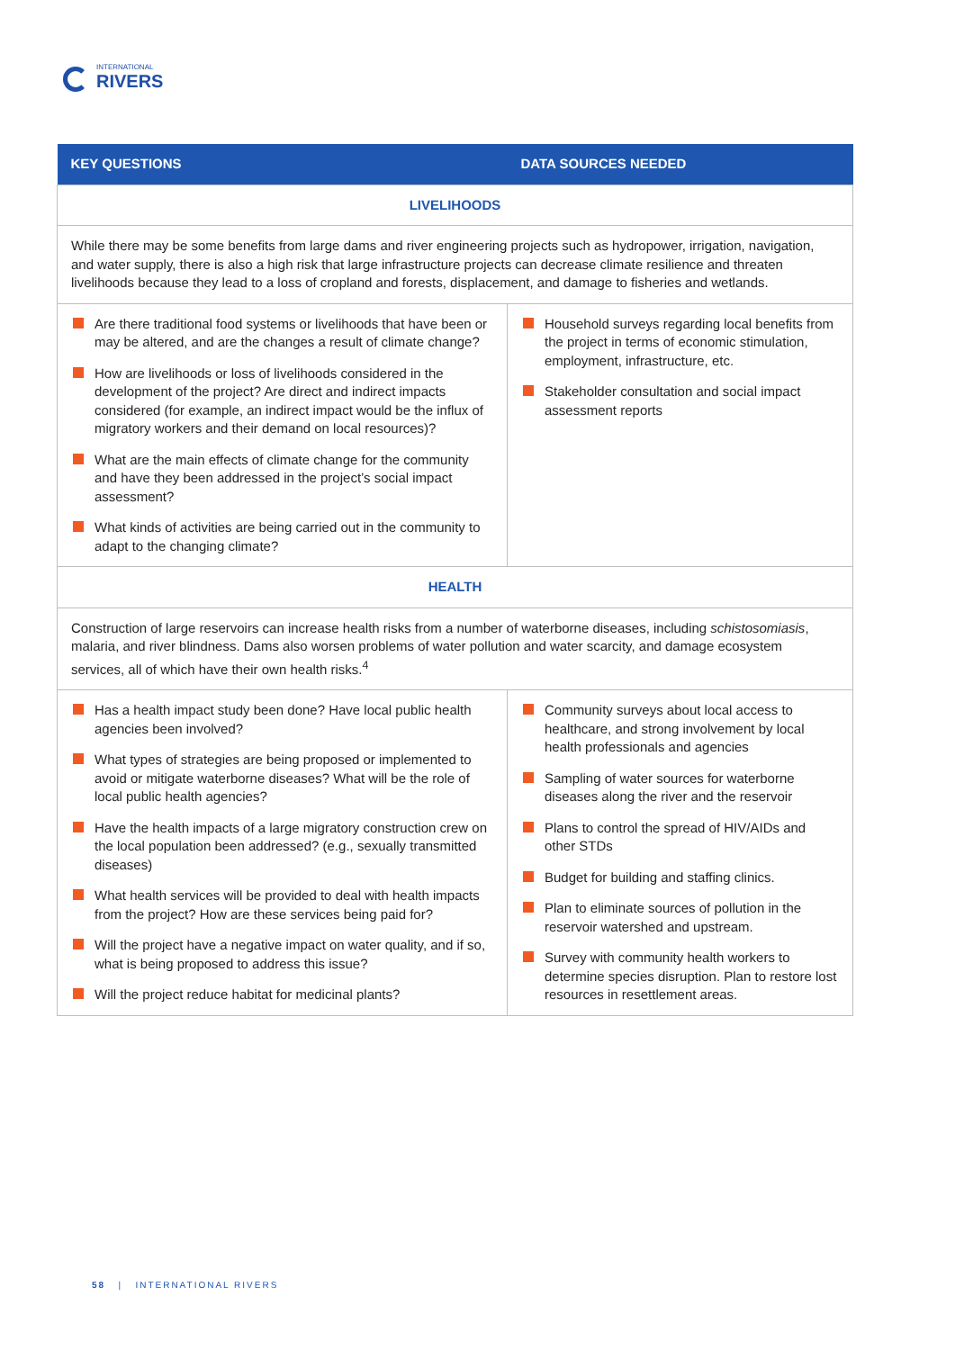INTERNATIONAL
RIVERS
| KEY QUESTIONS | DATA SOURCES NEEDED |
| --- | --- |
| LIVELIHOODS | |
| While there may be some benefits from large dams and river engineering projects such as hydropower, irrigation, navigation, and water supply, there is also a high risk that large infrastructure projects can decrease climate resilience and threaten livelihoods because they lead to a loss of cropland and forests, displacement, and damage to fisheries and wetlands. | |
| Are there traditional food systems or livelihoods that have been or may be altered, and are the changes a result of climate change? How are livelihoods or loss of livelihoods considered in the development of the project? Are direct and indirect impacts considered (for example, an indirect impact would be the influx of migratory workers and their demand on local resources)? What are the main effects of climate change for the community and have they been addressed in the project’s social impact assessment? What kinds of activities are being carried out in the community to adapt to the changing climate? | Household surveys regarding local benefits from the project in terms of economic stimulation, employment, infrastructure, etc. Stakeholder consultation and social impact assessment reports |
| HEALTH | |
| Construction of large reservoirs can increase health risks from a number of waterborne diseases, including schistosomiasis , malaria, and river blindness. Dams also worsen problems of water pollution and water scarcity, and damage ecosystem services, all of which have their own health risks.<sup>4</sup> | |
| Has a health impact study been done? Have local public health agencies been involved? What types of strategies are being proposed or implemented to avoid or mitigate waterborne diseases? What will be the role of local public health agencies? Have the health impacts of a large migratory construction crew on the local population been addressed? (e.g., sexually transmitted diseases) What health services will be provided to deal with health impacts from the project? How are these services being paid for? Will the project have a negative impact on water quality, and if so, what is being proposed to address this issue? Will the project reduce habitat for medicinal plants? | Community surveys about local access to healthcare, and strong involvement by local health professionals and agencies Sampling of water sources for waterborne diseases along the river and the reservoir Plans to control the spread of HIV/AIDs and other STDs Budget for building and staffing clinics. Plan to eliminate sources of pollution in the reservoir watershed and upstream. Survey with community health workers to determine species disruption. Plan to restore lost resources in resettlement areas. |
58 | INTERNATIONAL RIVERS